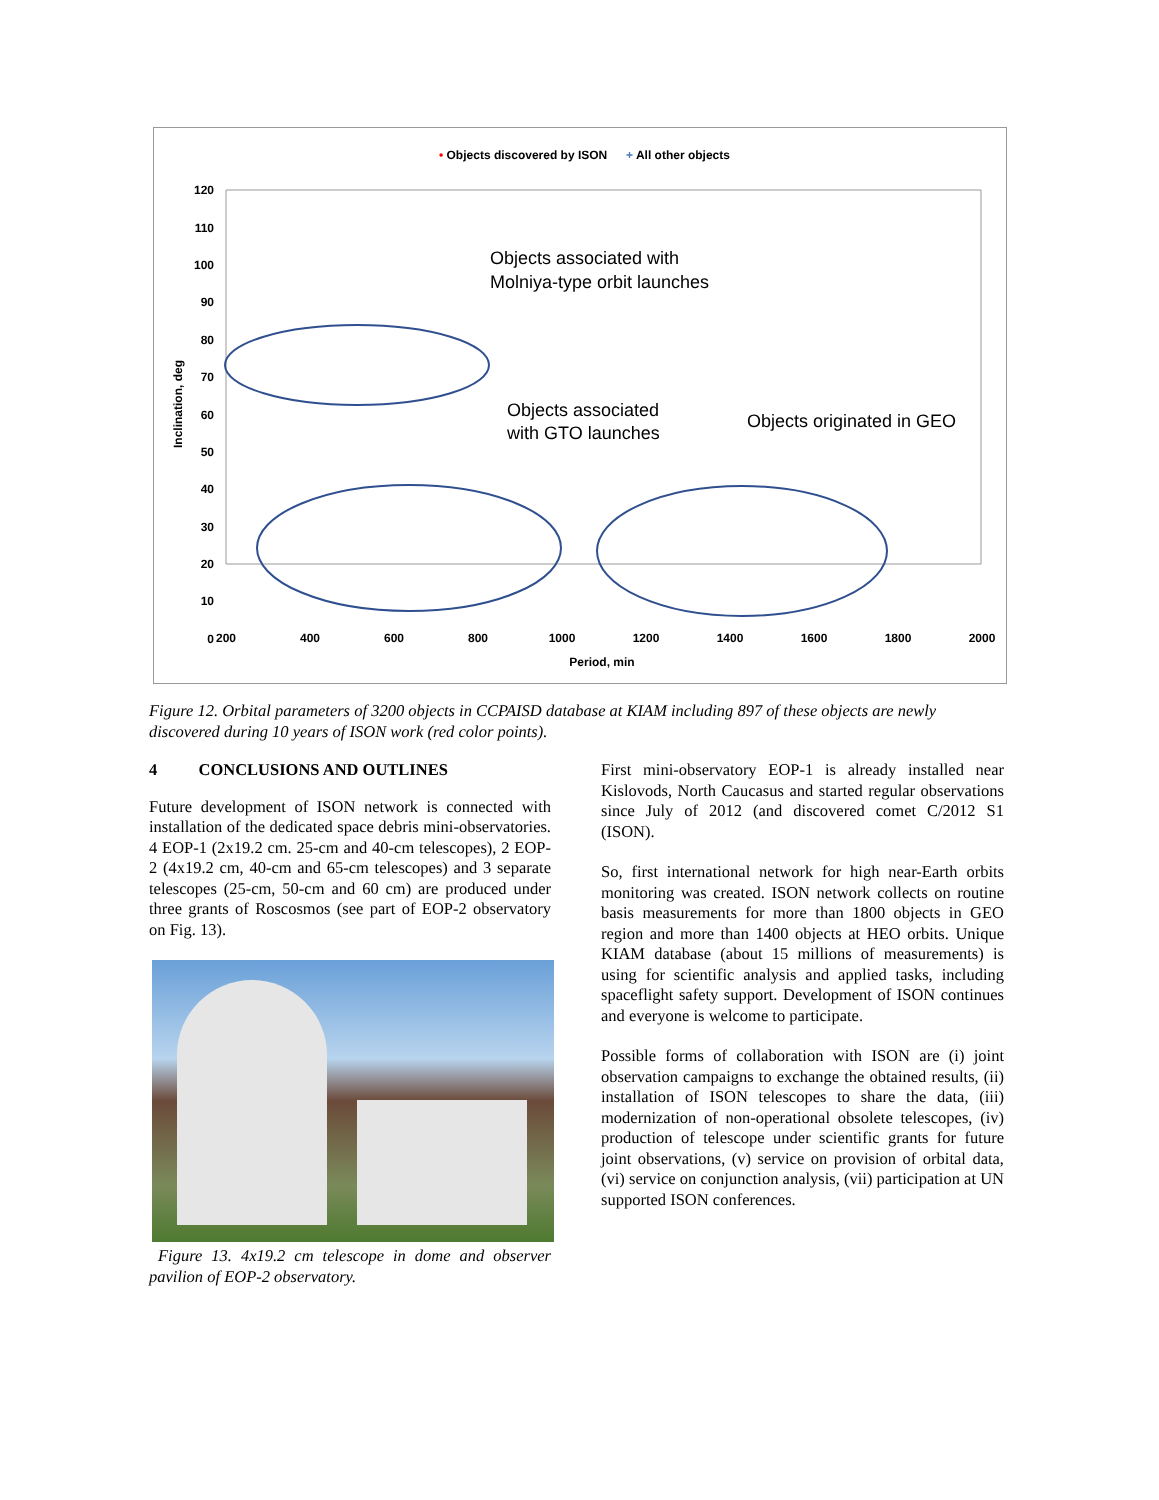• Objects discovered by ISON
+ All other objects
120
110
100
90
80
70
60
50
40
30
20
10
0
200
400
600
800
1000
1200
1400
1600
1800
2000
Period, min
Inclination, deg
Objects associated with
Molniya-type orbit launches
Objects associated
with GTO launches
Objects originated in GEO
Figure 12. Orbital parameters of 3200 objects in CCPAISD database at KIAM including 897 of these objects are newly discovered during 10 years of ISON work (red color points).
4 CONCLUSIONS AND OUTLINES
Future development of ISON network is connected with installation of the dedicated space debris mini-observatories. 4 EOP-1 (2x19.2 cm. 25-cm and 40-cm telescopes), 2 EOP-2 (4x19.2 cm, 40-cm and 65-cm telescopes) and 3 separate telescopes (25-cm, 50-cm and 60 cm) are produced under three grants of Roscosmos (see part of EOP-2 observatory on Fig. 13).
Figure 13. 4x19.2 cm telescope in dome and observer pavilion of EOP-2 observatory.
First mini-observatory EOP-1 is already installed near Kislovods, North Caucasus and started regular observations since July of 2012 (and discovered comet C/2012 S1 (ISON).
So, first international network for high near-Earth orbits monitoring was created. ISON network collects on routine basis measurements for more than 1800 objects in GEO region and more than 1400 objects at HEO orbits. Unique KIAM database (about 15 millions of measurements) is using for scientific analysis and applied tasks, including spaceflight safety support. Development of ISON continues and everyone is welcome to participate.
Possible forms of collaboration with ISON are (i) joint observation campaigns to exchange the obtained results, (ii) installation of ISON telescopes to share the data, (iii) modernization of non-operational obsolete telescopes, (iv) production of telescope under scientific grants for future joint observations, (v) service on provision of orbital data, (vi) service on conjunction analysis, (vii) participation at UN supported ISON conferences.